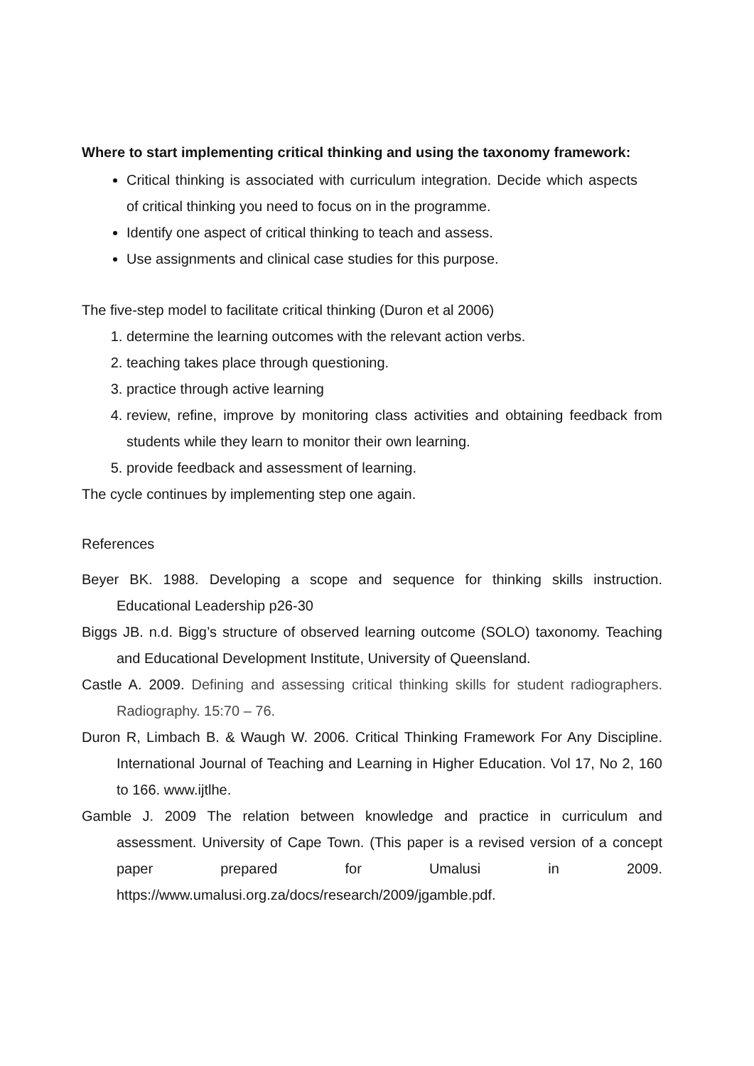Where to start implementing critical thinking and using the taxonomy framework:
Critical thinking is associated with curriculum integration. Decide which aspects of critical thinking you need to focus on in the programme.
Identify one aspect of critical thinking to teach and assess.
Use assignments and clinical case studies for this purpose.
The five-step model to facilitate critical thinking (Duron et al 2006)
1. determine the learning outcomes with the relevant action verbs.
2. teaching takes place through questioning.
3. practice through active learning
4. review, refine, improve by monitoring class activities and obtaining feedback from students while they learn to monitor their own learning.
5. provide feedback and assessment of learning.
The cycle continues by implementing step one again.
References
Beyer BK. 1988. Developing a scope and sequence for thinking skills instruction. Educational Leadership p26-30
Biggs JB. n.d. Bigg’s structure of observed learning outcome (SOLO) taxonomy. Teaching and Educational Development Institute, University of Queensland.
Castle A. 2009. Defining and assessing critical thinking skills for student radiographers. Radiography. 15:70 – 76.
Duron R, Limbach B. & Waugh W. 2006. Critical Thinking Framework For Any Discipline. International Journal of Teaching and Learning in Higher Education. Vol 17, No 2, 160 to 166. www.ijtlhe.
Gamble J. 2009 The relation between knowledge and practice in curriculum and assessment. University of Cape Town. (This paper is a revised version of a concept paper prepared for Umalusi in 2009. https://www.umalusi.org.za/docs/research/2009/jgamble.pdf.